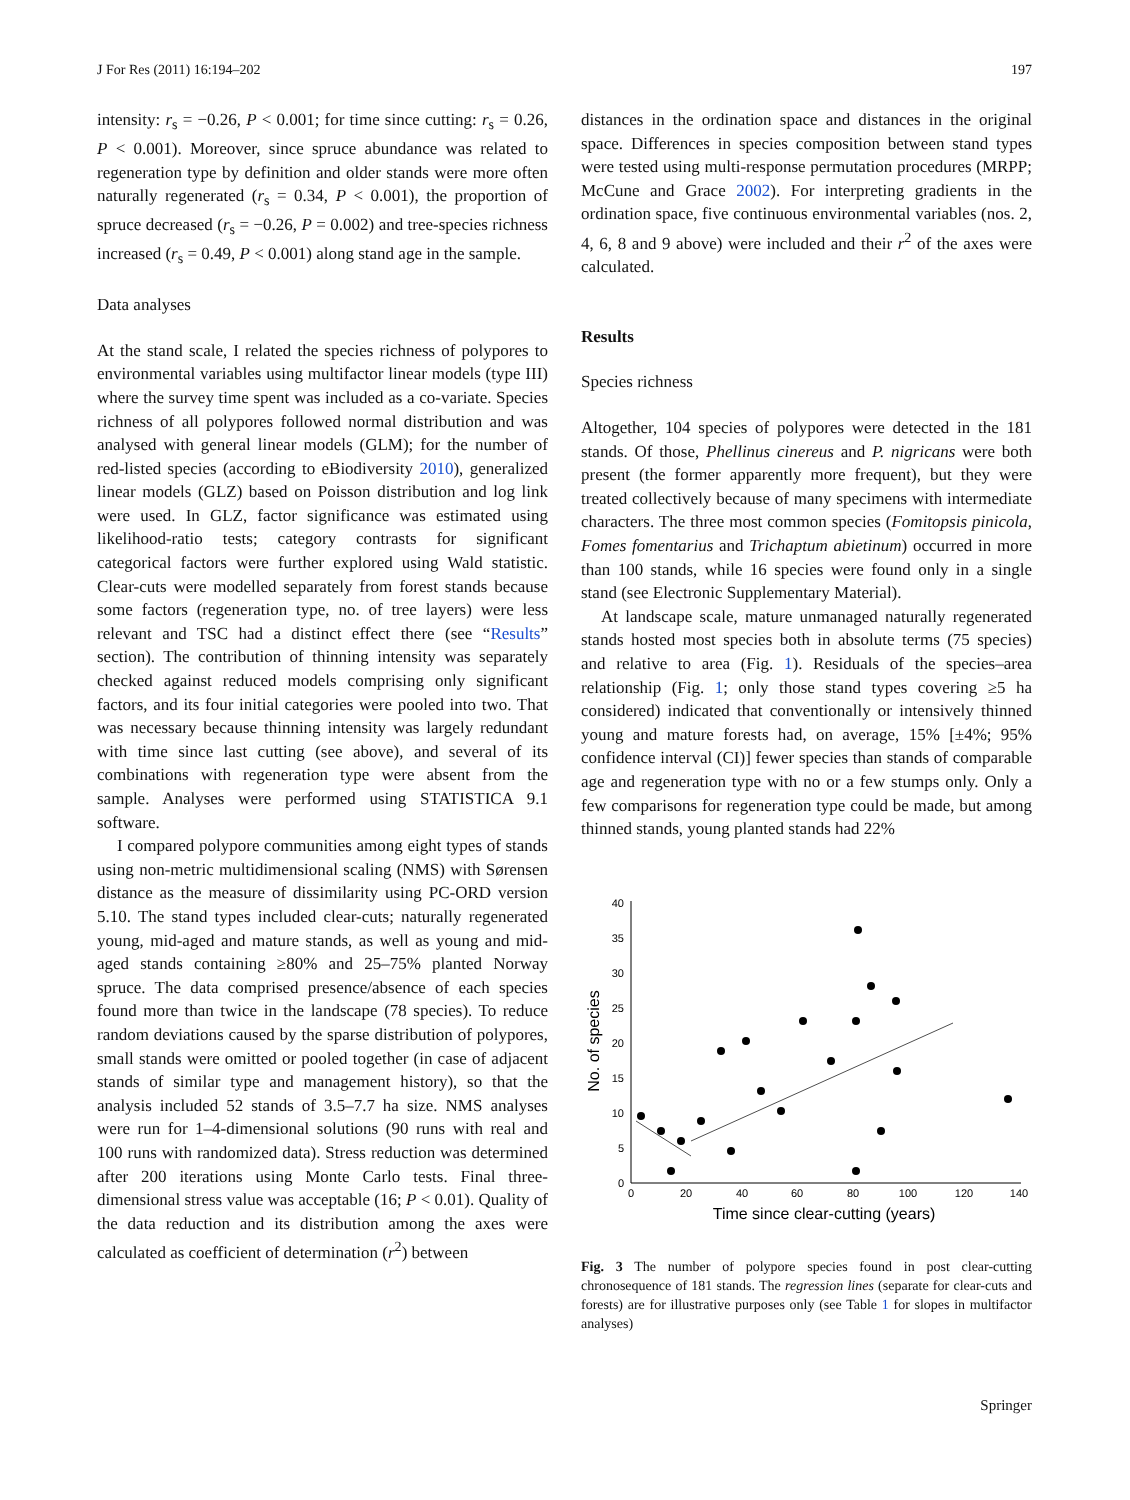J For Res (2011) 16:194–202 197
intensity: r<sub>s</sub> = −0.26, P < 0.001; for time since cutting: r<sub>s</sub> = 0.26, P < 0.001). Moreover, since spruce abundance was related to regeneration type by definition and older stands were more often naturally regenerated (r<sub>s</sub> = 0.34, P < 0.001), the proportion of spruce decreased (r<sub>s</sub> = −0.26, P = 0.002) and tree-species richness increased (r<sub>s</sub> = 0.49, P < 0.001) along stand age in the sample.
Data analyses
At the stand scale, I related the species richness of polypores to environmental variables using multifactor linear models (type III) where the survey time spent was included as a co-variate. Species richness of all polypores followed normal distribution and was analysed with general linear models (GLM); for the number of red-listed species (according to eBiodiversity 2010), generalized linear models (GLZ) based on Poisson distribution and log link were used. In GLZ, factor significance was estimated using likelihood-ratio tests; category contrasts for significant categorical factors were further explored using Wald statistic. Clear-cuts were modelled separately from forest stands because some factors (regeneration type, no. of tree layers) were less relevant and TSC had a distinct effect there (see “Results” section). The contribution of thinning intensity was separately checked against reduced models comprising only significant factors, and its four initial categories were pooled into two. That was necessary because thinning intensity was largely redundant with time since last cutting (see above), and several of its combinations with regeneration type were absent from the sample. Analyses were performed using STATISTICA 9.1 software.
I compared polypore communities among eight types of stands using non-metric multidimensional scaling (NMS) with Sørensen distance as the measure of dissimilarity using PC-ORD version 5.10. The stand types included clear-cuts; naturally regenerated young, mid-aged and mature stands, as well as young and mid-aged stands containing ≥80% and 25–75% planted Norway spruce. The data comprised presence/absence of each species found more than twice in the landscape (78 species). To reduce random deviations caused by the sparse distribution of polypores, small stands were omitted or pooled together (in case of adjacent stands of similar type and management history), so that the analysis included 52 stands of 3.5–7.7 ha size. NMS analyses were run for 1–4-dimensional solutions (90 runs with real and 100 runs with randomized data). Stress reduction was determined after 200 iterations using Monte Carlo tests. Final three-dimensional stress value was acceptable (16; P < 0.01). Quality of the data reduction and its distribution among the axes were calculated as coefficient of determination (r<sup>2</sup>) between
distances in the ordination space and distances in the original space. Differences in species composition between stand types were tested using multi-response permutation procedures (MRPP; McCune and Grace 2002). For interpreting gradients in the ordination space, five continuous environmental variables (nos. 2, 4, 6, 8 and 9 above) were included and their r<sup>2</sup> of the axes were calculated.
Results
Species richness
Altogether, 104 species of polypores were detected in the 181 stands. Of those, Phellinus cinereus and P. nigricans were both present (the former apparently more frequent), but they were treated collectively because of many specimens with intermediate characters. The three most common species (Fomitopsis pinicola, Fomes fomentarius and Trichaptum abietinum) occurred in more than 100 stands, while 16 species were found only in a single stand (see Electronic Supplementary Material).
At landscape scale, mature unmanaged naturally regenerated stands hosted most species both in absolute terms (75 species) and relative to area (Fig. 1). Residuals of the species–area relationship (Fig. 1; only those stand types covering ≥5 ha considered) indicated that conventionally or intensively thinned young and mature forests had, on average, 15% [±4%; 95% confidence interval (CI)] fewer species than stands of comparable age and regeneration type with no or a few stumps only. Only a few comparisons for regeneration type could be made, but among thinned stands, young planted stands had 22%
0
5
10
15
20
25
30
35
40
0
20
40
60
80
100
120
140
Time since clear-cutting (years)
No. of species
Fig. 3 The number of polypore species found in post clear-cutting chronosequence of 181 stands. The regression lines (separate for clear-cuts and forests) are for illustrative purposes only (see Table 1 for slopes in multifactor analyses)
Springer